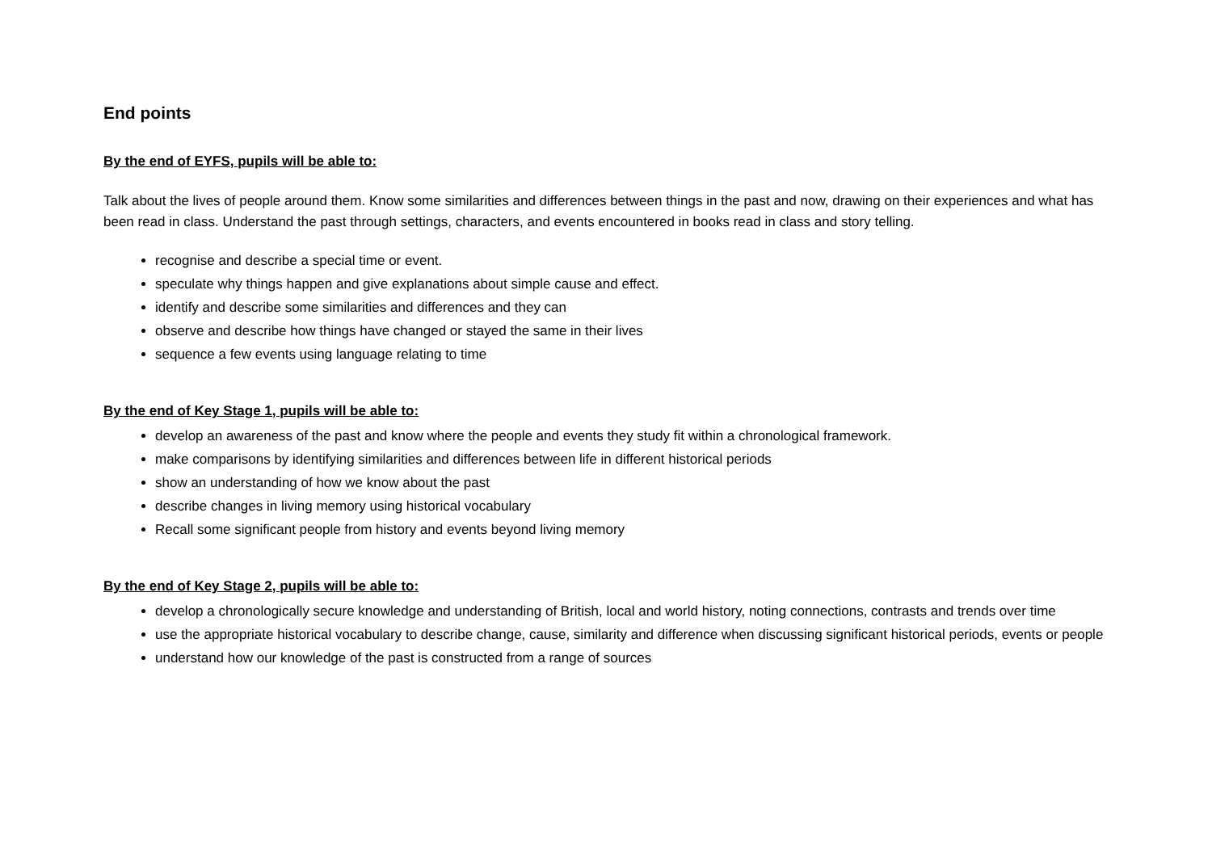End points
By the end of EYFS, pupils will be able to:
Talk about the lives of people around them. Know some similarities and differences between things in the past and now, drawing on their experiences and what has been read in class. Understand the past through settings, characters, and events encountered in books read in class and story telling.
recognise and describe a special time or event.
speculate why things happen and give explanations about simple cause and effect.
identify and describe some similarities and differences and they can
observe and describe how things have changed or stayed the same in their lives
sequence a few events using language relating to time
By the end of Key Stage 1, pupils will be able to:
develop an awareness of the past and know where the people and events they study fit within a chronological framework.
make comparisons by identifying similarities and differences between life in different historical periods
show an understanding of how we know about the past
describe changes in living memory using historical vocabulary
Recall some significant people from history and events beyond living memory
By the end of Key Stage 2, pupils will be able to:
develop a chronologically secure knowledge and understanding of British, local and world history, noting connections, contrasts and trends over time
use the appropriate historical vocabulary to describe change, cause, similarity and difference when discussing significant historical periods, events or people
understand how our knowledge of the past is constructed from a range of sources